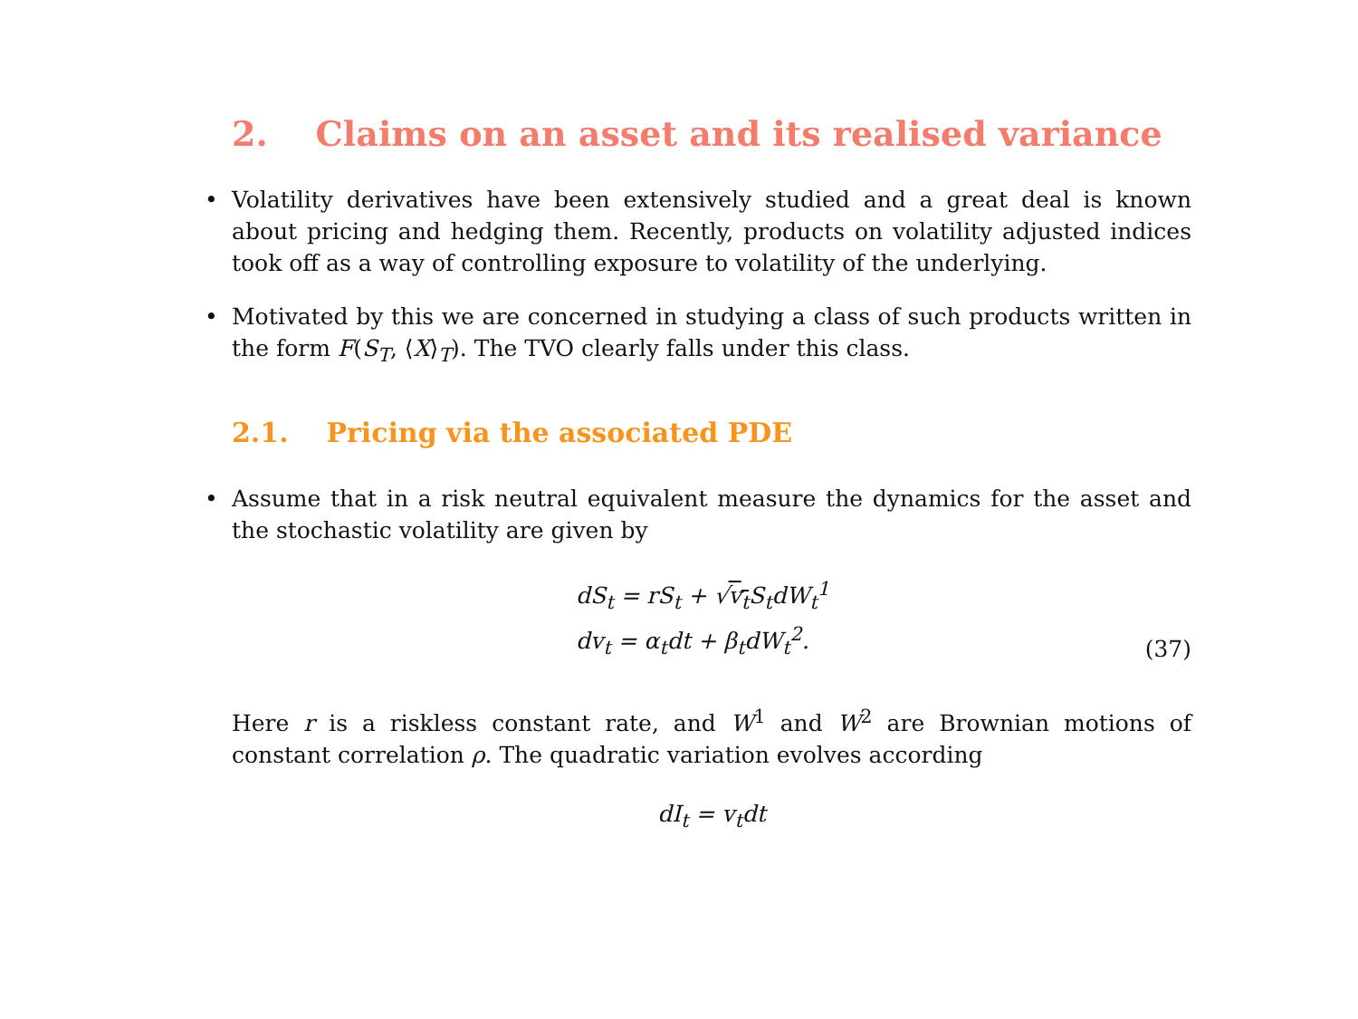2. Claims on an asset and its realised variance
• Volatility derivatives have been extensively studied and a great deal is known about pricing and hedging them. Recently, products on volatility adjusted indices took off as a way of controlling exposure to volatility of the underlying.
• Motivated by this we are concerned in studying a class of such products written in the form F(S<sub>T</sub>, ⟨X⟩<sub>T</sub>). The TVO clearly falls under this class.
2.1. Pricing via the associated PDE
• Assume that in a risk neutral equivalent measure the dynamics for the asset and the stochastic volatility are given by
dS<sub>t</sub> = rS<sub>t</sub> + √v<sub>t</sub> S<sub>t</sub>dW<sub>t</sub><sup>1</sup>
dv<sub>t</sub> = α<sub>t</sub>dt + β<sub>t</sub>dW<sub>t</sub><sup>2</sup>.
(37)
Here r is a riskless constant rate, and W<sup>1</sup> and W<sup>2</sup> are Brownian motions of constant correlation ρ. The quadratic variation evolves according
dI<sub>t</sub> = v<sub>t</sub>dt